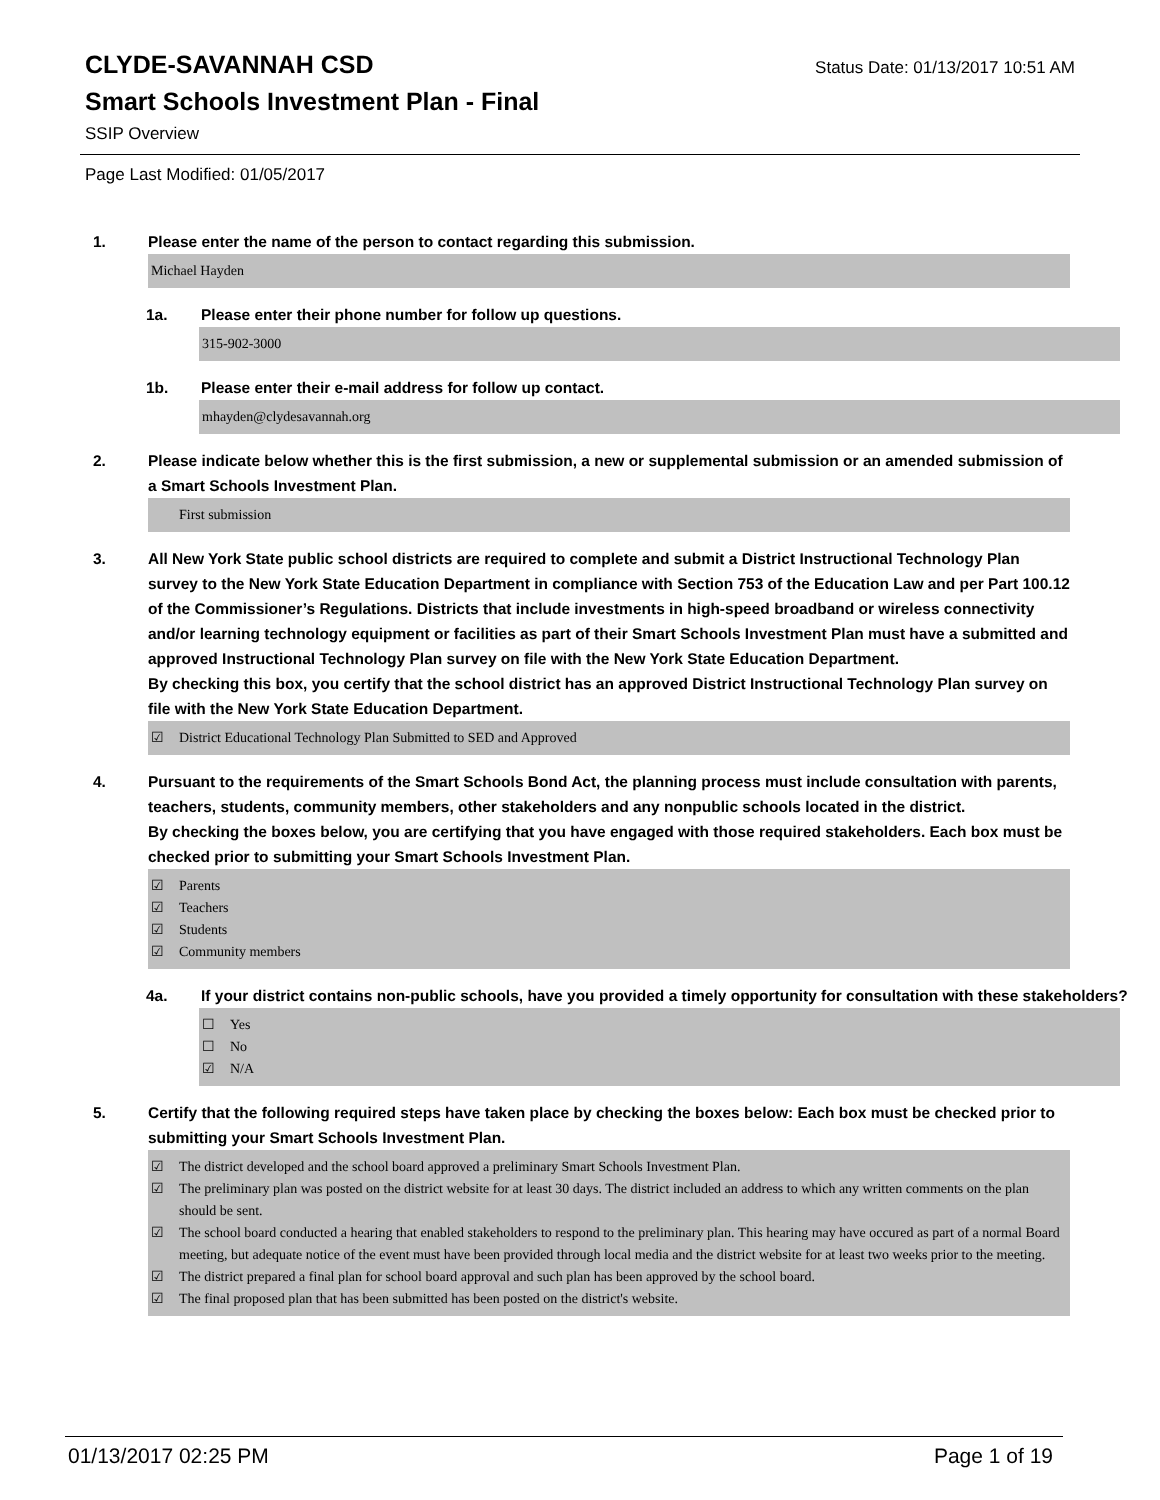CLYDE-SAVANNAH CSD
Status Date: 01/13/2017 10:51 AM
Smart Schools Investment Plan - Final
SSIP Overview
Page Last Modified: 01/05/2017
1. Please enter the name of the person to contact regarding this submission.
Michael Hayden
1a. Please enter their phone number for follow up questions.
315-902-3000
1b. Please enter their e-mail address for follow up contact.
mhayden@clydesavannah.org
2. Please indicate below whether this is the first submission, a new or supplemental submission or an amended submission of a Smart Schools Investment Plan.
First submission
3. All New York State public school districts are required to complete and submit a District Instructional Technology Plan survey to the New York State Education Department in compliance with Section 753 of the Education Law and per Part 100.12 of the Commissioner’s Regulations. Districts that include investments in high-speed broadband or wireless connectivity and/or learning technology equipment or facilities as part of their Smart Schools Investment Plan must have a submitted and approved Instructional Technology Plan survey on file with the New York State Education Department.
By checking this box, you certify that the school district has an approved District Instructional Technology Plan survey on file with the New York State Education Department.
☑ District Educational Technology Plan Submitted to SED and Approved
4. Pursuant to the requirements of the Smart Schools Bond Act, the planning process must include consultation with parents, teachers, students, community members, other stakeholders and any nonpublic schools located in the district.
By checking the boxes below, you are certifying that you have engaged with those required stakeholders. Each box must be checked prior to submitting your Smart Schools Investment Plan.
☑ Parents
☑ Teachers
☑ Students
☑ Community members
4a. If your district contains non-public schools, have you provided a timely opportunity for consultation with these stakeholders?
☐ Yes
☐ No
☑ N/A
5. Certify that the following required steps have taken place by checking the boxes below: Each box must be checked prior to submitting your Smart Schools Investment Plan.
☑ The district developed and the school board approved a preliminary Smart Schools Investment Plan.
☑ The preliminary plan was posted on the district website for at least 30 days. The district included an address to which any written comments on the plan should be sent.
☑ The school board conducted a hearing that enabled stakeholders to respond to the preliminary plan. This hearing may have occured as part of a normal Board meeting, but adequate notice of the event must have been provided through local media and the district website for at least two weeks prior to the meeting.
☑ The district prepared a final plan for school board approval and such plan has been approved by the school board.
☑ The final proposed plan that has been submitted has been posted on the district's website.
01/13/2017 02:25 PM Page 1 of 19